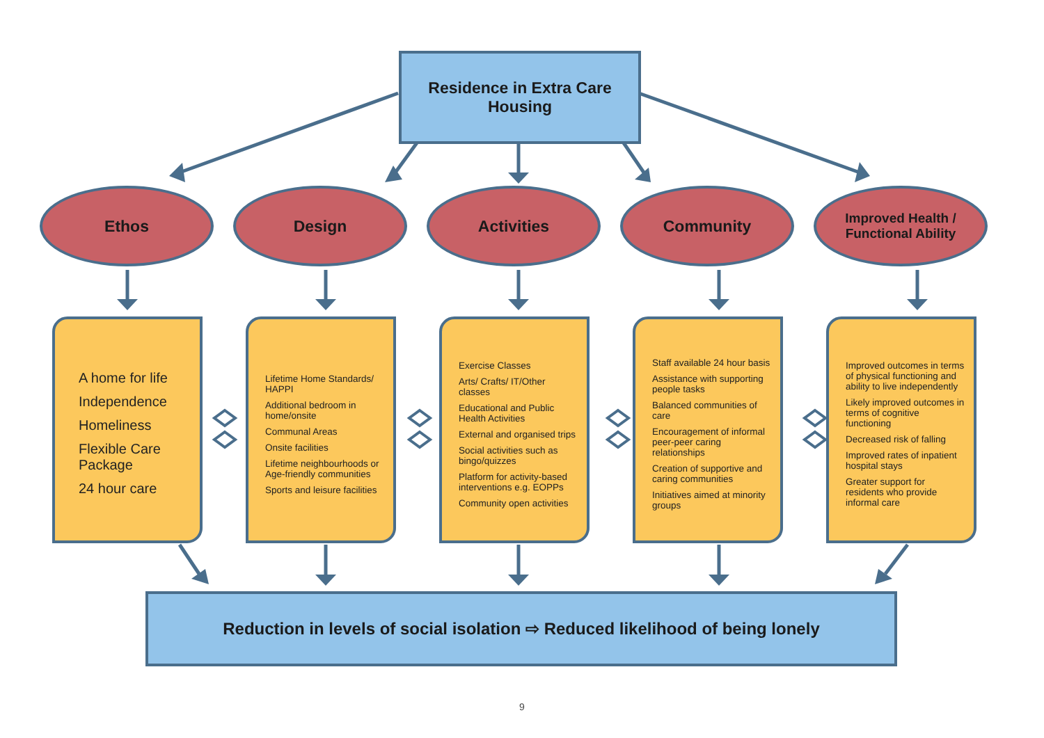Residence in Extra Care
Housing
Ethos Design Activities Community
Improved Health /
Functional Ability
A home for life
Independence
Homeliness
Flexible Care Package
24 hour care
Lifetime Home Standards/ HAPPI
Additional bedroom in home/onsite
Communal Areas
Onsite facilities
Lifetime neighbourhoods or Age-friendly communities
Sports and leisure facilities
Exercise Classes
Arts/ Crafts/ IT/Other classes
Educational and Public Health Activities
External and organised trips
Social activities such as bingo/quizzes
Platform for activity-based interventions e.g. EOPPs
Community open activities
Staff available 24 hour basis
Assistance with supporting people tasks
Balanced communities of care
Encouragement of informal peer-peer caring relationships
Creation of supportive and caring communities
Initiatives aimed at minority groups
Improved outcomes in terms of physical functioning and ability to live independently
Likely improved outcomes in terms of cognitive functioning
Decreased risk of falling
Improved rates of inpatient hospital stays
Greater support for residents who provide informal care
Reduction in levels of social isolation ⇨ Reduced likelihood of being lonely
9